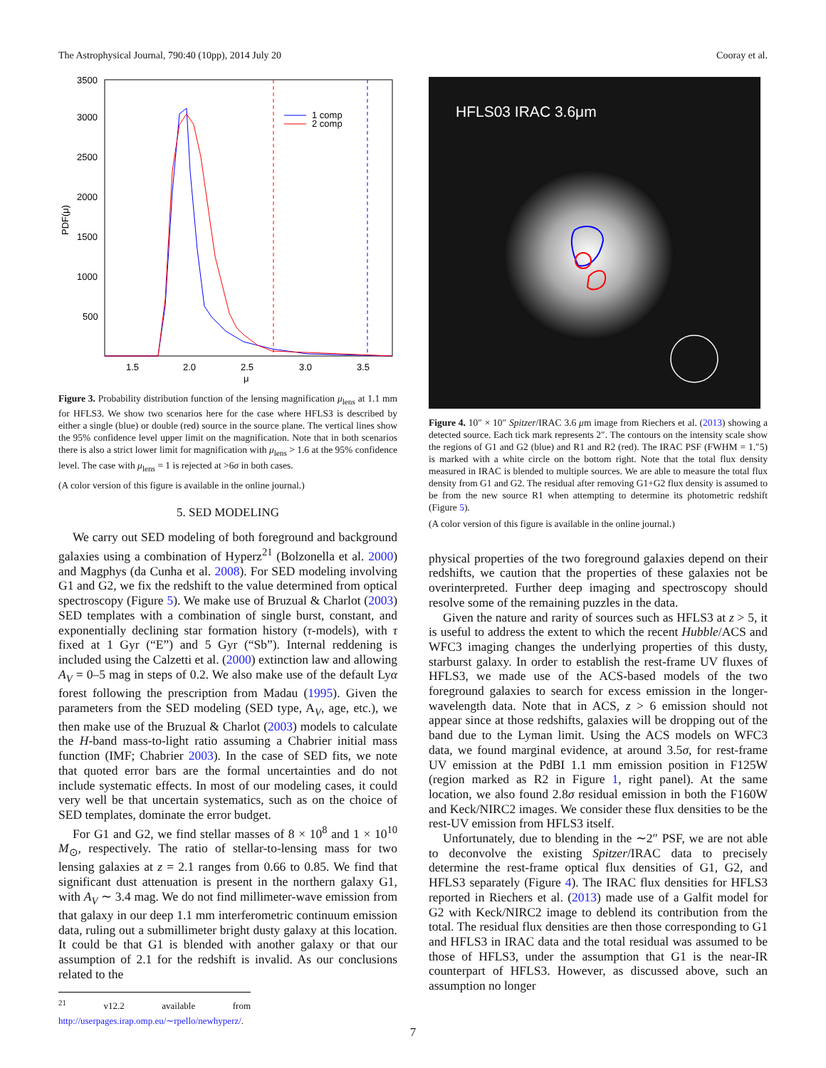The Astrophysical Journal, 790:40 (10pp), 2014 July 20 Cooray et al.
3500
3000
2500
2000
1500
1000
500
1.5
2.0
2.5
3.0
3.5
μ
PDF(μ)
1 comp
2 comp
Figure 3. Probability distribution function of the lensing magnification μ<sub>lens</sub> at 1.1 mm for HFLS3. We show two scenarios here for the case where HFLS3 is described by either a single (blue) or double (red) source in the source plane. The vertical lines show the 95% confidence level upper limit on the magnification. Note that in both scenarios there is also a strict lower limit for magnification with μ<sub>lens</sub> > 1.6 at the 95% confidence level. The case with μ<sub>lens</sub> = 1 is rejected at >6σ in both cases.
(A color version of this figure is available in the online journal.)
5. SED MODELING
We carry out SED modeling of both foreground and background galaxies using a combination of Hyperz<sup>21</sup> (Bolzonella et al. 2000) and Magphys (da Cunha et al. 2008). For SED modeling involving G1 and G2, we fix the redshift to the value determined from optical spectroscopy (Figure 5). We make use of Bruzual & Charlot (2003) SED templates with a combination of single burst, constant, and exponentially declining star formation history (τ-models), with τ fixed at 1 Gyr (“E”) and 5 Gyr (“Sb”). Internal reddening is included using the Calzetti et al. (2000) extinction law and allowing A<sub>V</sub> = 0–5 mag in steps of 0.2. We also make use of the default Lyα forest following the prescription from Madau (1995). Given the parameters from the SED modeling (SED type, A<sub>V</sub>, age, etc.), we then make use of the Bruzual & Charlot (2003) models to calculate the H-band mass-to-light ratio assuming a Chabrier initial mass function (IMF; Chabrier 2003). In the case of SED fits, we note that quoted error bars are the formal uncertainties and do not include systematic effects. In most of our modeling cases, it could very well be that uncertain systematics, such as on the choice of SED templates, dominate the error budget.
For G1 and G2, we find stellar masses of 8 × 10<sup>8</sup> and 1 × 10<sup>10</sup> M<sub>⊙</sub>, respectively. The ratio of stellar-to-lensing mass for two lensing galaxies at z = 2.1 ranges from 0.66 to 0.85. We find that significant dust attenuation is present in the northern galaxy G1, with A<sub>V</sub> ∼ 3.4 mag. We do not find millimeter-wave emission from that galaxy in our deep 1.1 mm interferometric continuum emission data, ruling out a submillimeter bright dusty galaxy at this location. It could be that G1 is blended with another galaxy or that our assumption of 2.1 for the redshift is invalid. As our conclusions related to the
<sup>21</sup> v12.2 available from http://userpages.irap.omp.eu/∼rpello/newhyperz/.
HFLS03 IRAC 3.6μm
Figure 4. 10″ × 10″ Spitzer/IRAC 3.6 μm image from Riechers et al. (2013) showing a detected source. Each tick mark represents 2″. The contours on the intensity scale show the regions of G1 and G2 (blue) and R1 and R2 (red). The IRAC PSF (FWHM = 1.″5) is marked with a white circle on the bottom right. Note that the total flux density measured in IRAC is blended to multiple sources. We are able to measure the total flux density from G1 and G2. The residual after removing G1+G2 flux density is assumed to be from the new source R1 when attempting to determine its photometric redshift (Figure 5).
(A color version of this figure is available in the online journal.)
physical properties of the two foreground galaxies depend on their redshifts, we caution that the properties of these galaxies not be overinterpreted. Further deep imaging and spectroscopy should resolve some of the remaining puzzles in the data.
Given the nature and rarity of sources such as HFLS3 at z > 5, it is useful to address the extent to which the recent Hubble/ACS and WFC3 imaging changes the underlying properties of this dusty, starburst galaxy. In order to establish the rest-frame UV fluxes of HFLS3, we made use of the ACS-based models of the two foreground galaxies to search for excess emission in the longer-wavelength data. Note that in ACS, z > 6 emission should not appear since at those redshifts, galaxies will be dropping out of the band due to the Lyman limit. Using the ACS models on WFC3 data, we found marginal evidence, at around 3.5σ, for rest-frame UV emission at the PdBI 1.1 mm emission position in F125W (region marked as R2 in Figure 1, right panel). At the same location, we also found 2.8σ residual emission in both the F160W and Keck/NIRC2 images. We consider these flux densities to be the rest-UV emission from HFLS3 itself.
Unfortunately, due to blending in the ∼2″ PSF, we are not able to deconvolve the existing Spitzer/IRAC data to precisely determine the rest-frame optical flux densities of G1, G2, and HFLS3 separately (Figure 4). The IRAC flux densities for HFLS3 reported in Riechers et al. (2013) made use of a Galfit model for G2 with Keck/NIRC2 image to deblend its contribution from the total. The residual flux densities are then those corresponding to G1 and HFLS3 in IRAC data and the total residual was assumed to be those of HFLS3, under the assumption that G1 is the near-IR counterpart of HFLS3. However, as discussed above, such an assumption no longer
7